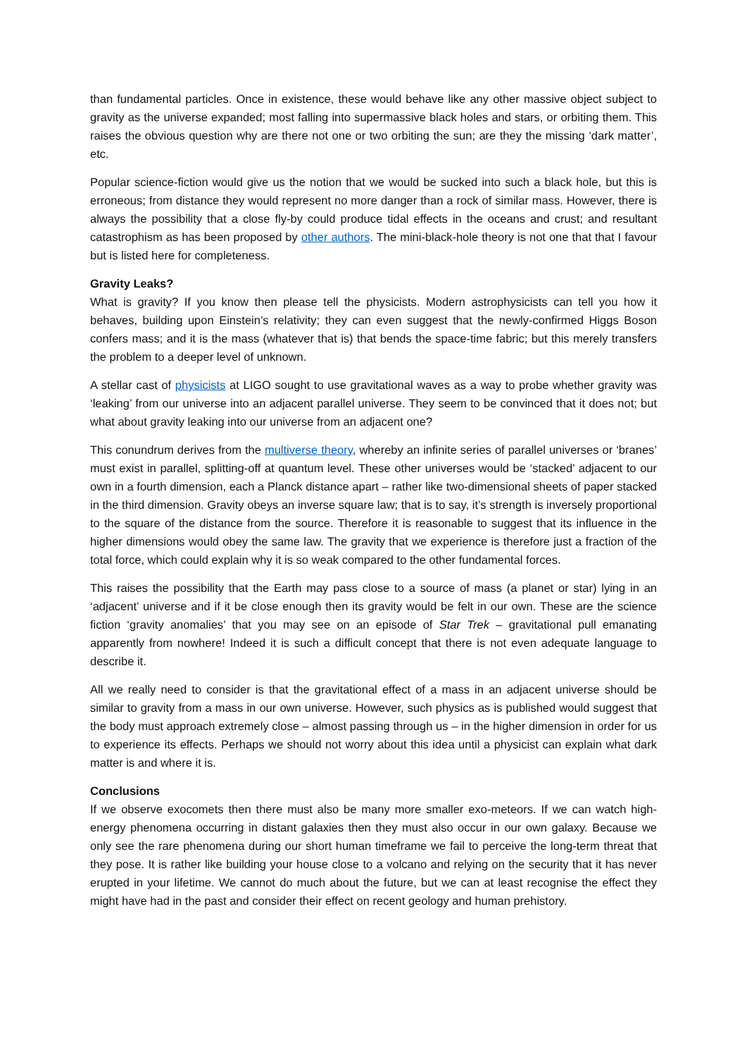than fundamental particles. Once in existence, these would behave like any other massive object subject to gravity as the universe expanded; most falling into supermassive black holes and stars, or orbiting them. This raises the obvious question why are there not one or two orbiting the sun; are they the missing ‘dark matter’, etc.
Popular science-fiction would give us the notion that we would be sucked into such a black hole, but this is erroneous; from distance they would represent no more danger than a rock of similar mass. However, there is always the possibility that a close fly-by could produce tidal effects in the oceans and crust; and resultant catastrophism as has been proposed by other authors. The mini-black-hole theory is not one that that I favour but is listed here for completeness.
Gravity Leaks?
What is gravity? If you know then please tell the physicists. Modern astrophysicists can tell you how it behaves, building upon Einstein’s relativity; they can even suggest that the newly-confirmed Higgs Boson confers mass; and it is the mass (whatever that is) that bends the space-time fabric; but this merely transfers the problem to a deeper level of unknown.
A stellar cast of physicists at LIGO sought to use gravitational waves as a way to probe whether gravity was ‘leaking’ from our universe into an adjacent parallel universe. They seem to be convinced that it does not; but what about gravity leaking into our universe from an adjacent one?
This conundrum derives from the multiverse theory, whereby an infinite series of parallel universes or ‘branes’ must exist in parallel, splitting-off at quantum level. These other universes would be ‘stacked’ adjacent to our own in a fourth dimension, each a Planck distance apart – rather like two-dimensional sheets of paper stacked in the third dimension. Gravity obeys an inverse square law; that is to say, it’s strength is inversely proportional to the square of the distance from the source. Therefore it is reasonable to suggest that its influence in the higher dimensions would obey the same law. The gravity that we experience is therefore just a fraction of the total force, which could explain why it is so weak compared to the other fundamental forces.
This raises the possibility that the Earth may pass close to a source of mass (a planet or star) lying in an ‘adjacent’ universe and if it be close enough then its gravity would be felt in our own. These are the science fiction ‘gravity anomalies’ that you may see on an episode of Star Trek – gravitational pull emanating apparently from nowhere! Indeed it is such a difficult concept that there is not even adequate language to describe it.
All we really need to consider is that the gravitational effect of a mass in an adjacent universe should be similar to gravity from a mass in our own universe. However, such physics as is published would suggest that the body must approach extremely close – almost passing through us – in the higher dimension in order for us to experience its effects. Perhaps we should not worry about this idea until a physicist can explain what dark matter is and where it is.
Conclusions
If we observe exocomets then there must also be many more smaller exo-meteors. If we can watch high-energy phenomena occurring in distant galaxies then they must also occur in our own galaxy. Because we only see the rare phenomena during our short human timeframe we fail to perceive the long-term threat that they pose. It is rather like building your house close to a volcano and relying on the security that it has never erupted in your lifetime. We cannot do much about the future, but we can at least recognise the effect they might have had in the past and consider their effect on recent geology and human prehistory.